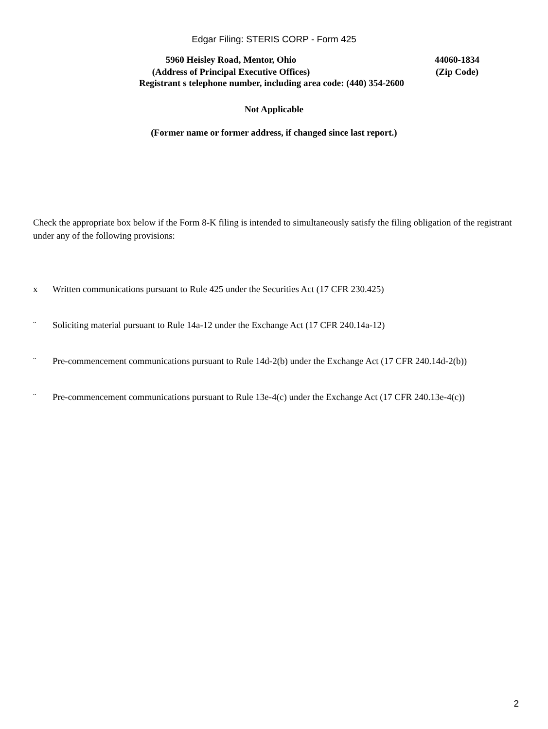Edgar Filing: STERIS CORP - Form 425
5960 Heisley Road, Mentor, Ohio
(Address of Principal Executive Offices)
44060-1834
(Zip Code)
Registrant s telephone number, including area code: (440) 354-2600
Not Applicable
(Former name or former address, if changed since last report.)
Check the appropriate box below if the Form 8-K filing is intended to simultaneously satisfy the filing obligation of the registrant under any of the following provisions:
x Written communications pursuant to Rule 425 under the Securities Act (17 CFR 230.425)
¨ Soliciting material pursuant to Rule 14a-12 under the Exchange Act (17 CFR 240.14a-12)
¨ Pre-commencement communications pursuant to Rule 14d-2(b) under the Exchange Act (17 CFR 240.14d-2(b))
¨ Pre-commencement communications pursuant to Rule 13e-4(c) under the Exchange Act (17 CFR 240.13e-4(c))
2